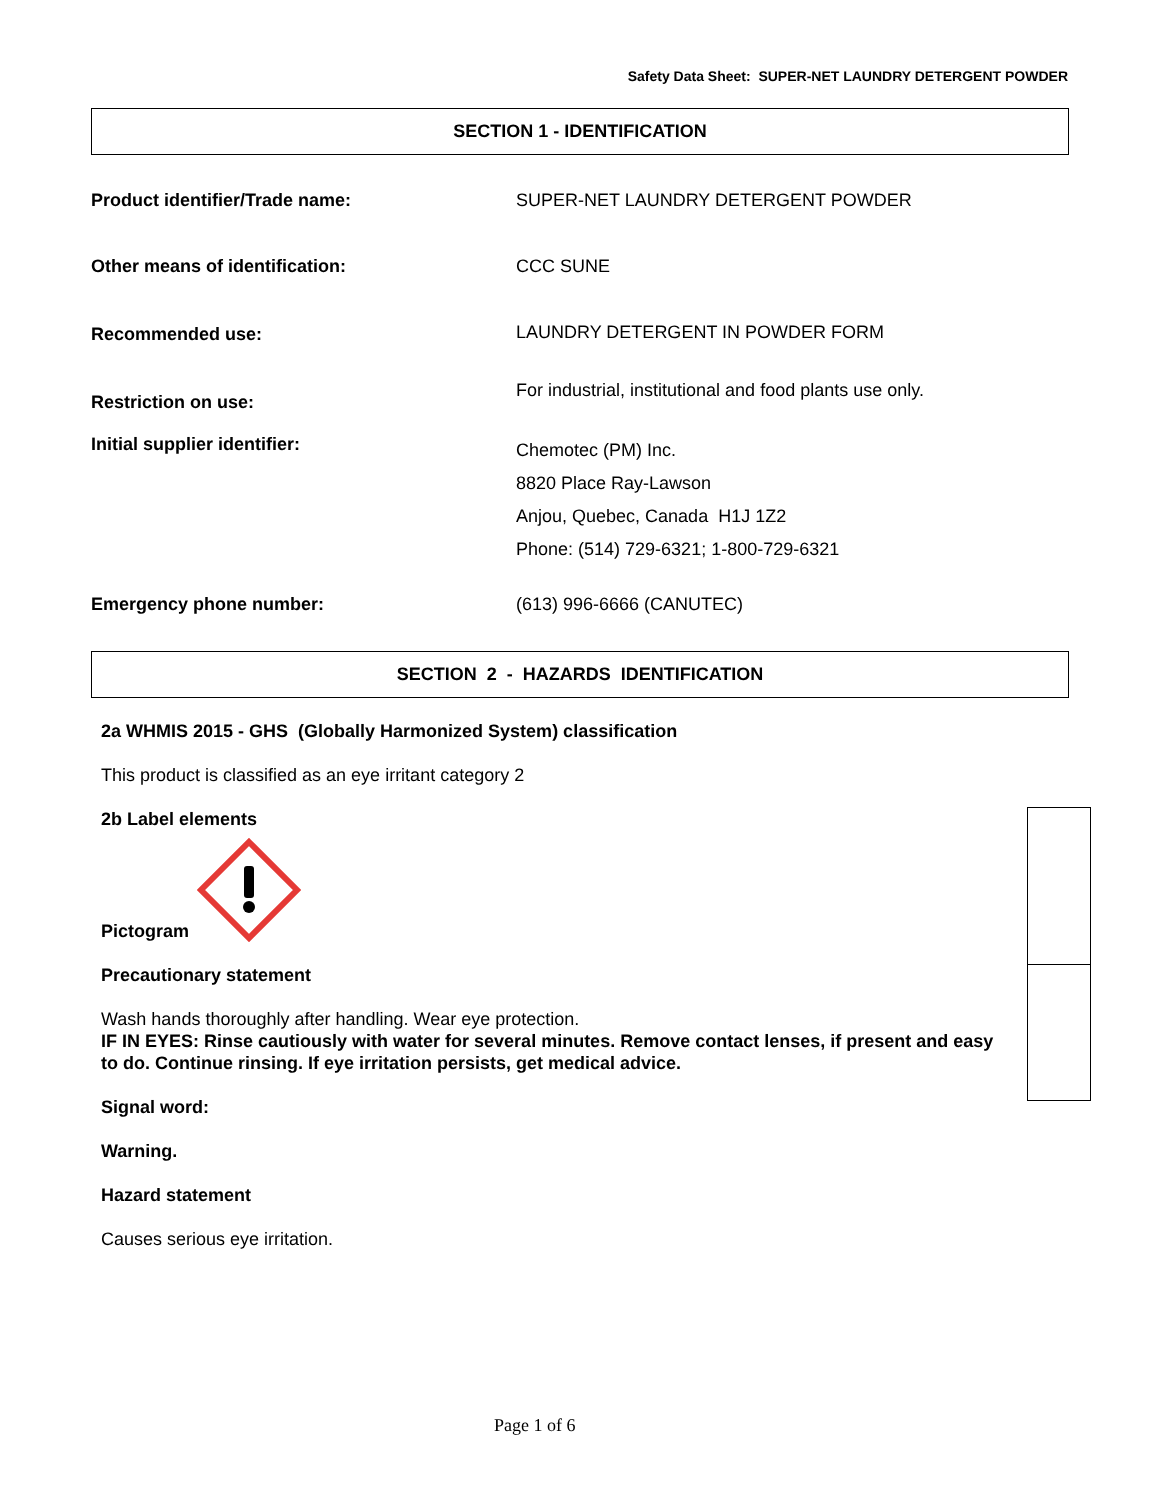Safety Data Sheet: SUPER-NET LAUNDRY DETERGENT POWDER
SECTION 1 - IDENTIFICATION
| Product identifier/Trade name: | SUPER-NET LAUNDRY DETERGENT POWDER |
| Other means of identification: | CCC SUNE |
| Recommended use: | LAUNDRY DETERGENT IN POWDER FORM |
| Restriction on use: | For industrial, institutional and food plants use only. |
| Initial supplier identifier: | Chemotec (PM) Inc. 8820 Place Ray-Lawson Anjou, Quebec, Canada H1J 1Z2 Phone: (514) 729-6321; 1-800-729-6321 |
| Emergency phone number: | (613) 996-6666 (CANUTEC) |
SECTION 2 - HAZARDS IDENTIFICATION
2a WHMIS 2015 - GHS (Globally Harmonized System) classification
This product is classified as an eye irritant category 2
2b Label elements
Pictogram
Precautionary statement
Wash hands thoroughly after handling. Wear eye protection.
IF IN EYES: Rinse cautiously with water for several minutes. Remove contact lenses, if present and easy to do. Continue rinsing. If eye irritation persists, get medical advice.
Signal word:
Warning.
Hazard statement
Causes serious eye irritation.
Page 1 of 6